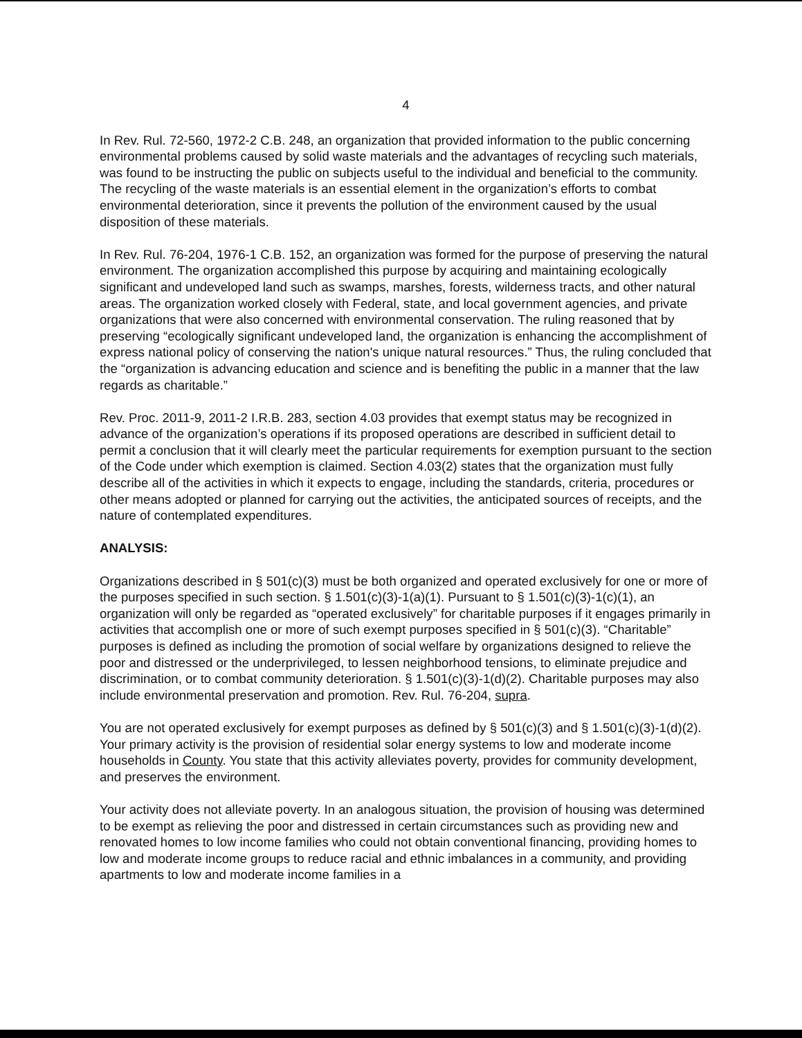4
In Rev. Rul. 72-560, 1972-2 C.B. 248, an organization that provided information to the public concerning environmental problems caused by solid waste materials and the advantages of recycling such materials, was found to be instructing the public on subjects useful to the individual and beneficial to the community. The recycling of the waste materials is an essential element in the organization’s efforts to combat environmental deterioration, since it prevents the pollution of the environment caused by the usual disposition of these materials.
In Rev. Rul. 76-204, 1976-1 C.B. 152, an organization was formed for the purpose of preserving the natural environment. The organization accomplished this purpose by acquiring and maintaining ecologically significant and undeveloped land such as swamps, marshes, forests, wilderness tracts, and other natural areas. The organization worked closely with Federal, state, and local government agencies, and private organizations that were also concerned with environmental conservation. The ruling reasoned that by preserving “ecologically significant undeveloped land, the organization is enhancing the accomplishment of express national policy of conserving the nation's unique natural resources.” Thus, the ruling concluded that the “organization is advancing education and science and is benefiting the public in a manner that the law regards as charitable.”
Rev. Proc. 2011-9, 2011-2 I.R.B. 283, section 4.03 provides that exempt status may be recognized in advance of the organization’s operations if its proposed operations are described in sufficient detail to permit a conclusion that it will clearly meet the particular requirements for exemption pursuant to the section of the Code under which exemption is claimed. Section 4.03(2) states that the organization must fully describe all of the activities in which it expects to engage, including the standards, criteria, procedures or other means adopted or planned for carrying out the activities, the anticipated sources of receipts, and the nature of contemplated expenditures.
ANALYSIS:
Organizations described in § 501(c)(3) must be both organized and operated exclusively for one or more of the purposes specified in such section. § 1.501(c)(3)-1(a)(1). Pursuant to § 1.501(c)(3)-1(c)(1), an organization will only be regarded as “operated exclusively” for charitable purposes if it engages primarily in activities that accomplish one or more of such exempt purposes specified in § 501(c)(3). “Charitable” purposes is defined as including the promotion of social welfare by organizations designed to relieve the poor and distressed or the underprivileged, to lessen neighborhood tensions, to eliminate prejudice and discrimination, or to combat community deterioration. § 1.501(c)(3)-1(d)(2). Charitable purposes may also include environmental preservation and promotion. Rev. Rul. 76-204, supra.
You are not operated exclusively for exempt purposes as defined by § 501(c)(3) and § 1.501(c)(3)-1(d)(2). Your primary activity is the provision of residential solar energy systems to low and moderate income households in County. You state that this activity alleviates poverty, provides for community development, and preserves the environment.
Your activity does not alleviate poverty. In an analogous situation, the provision of housing was determined to be exempt as relieving the poor and distressed in certain circumstances such as providing new and renovated homes to low income families who could not obtain conventional financing, providing homes to low and moderate income groups to reduce racial and ethnic imbalances in a community, and providing apartments to low and moderate income families in a